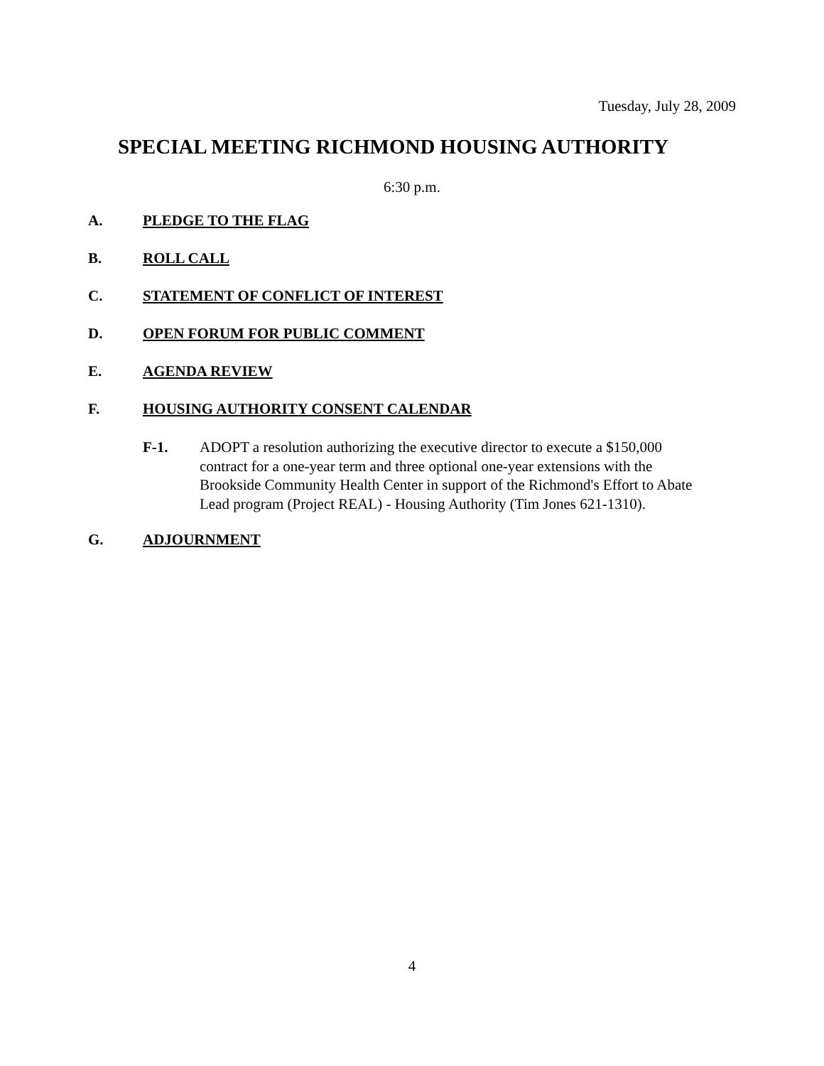Tuesday, July 28, 2009
SPECIAL MEETING RICHMOND HOUSING AUTHORITY
6:30 p.m.
A. PLEDGE TO THE FLAG
B. ROLL CALL
C. STATEMENT OF CONFLICT OF INTEREST
D. OPEN FORUM FOR PUBLIC COMMENT
E. AGENDA REVIEW
F. HOUSING AUTHORITY CONSENT CALENDAR
F-1. ADOPT a resolution authorizing the executive director to execute a $150,000 contract for a one-year term and three optional one-year extensions with the Brookside Community Health Center in support of the Richmond's Effort to Abate Lead program (Project REAL) - Housing Authority (Tim Jones 621-1310).
G. ADJOURNMENT
4